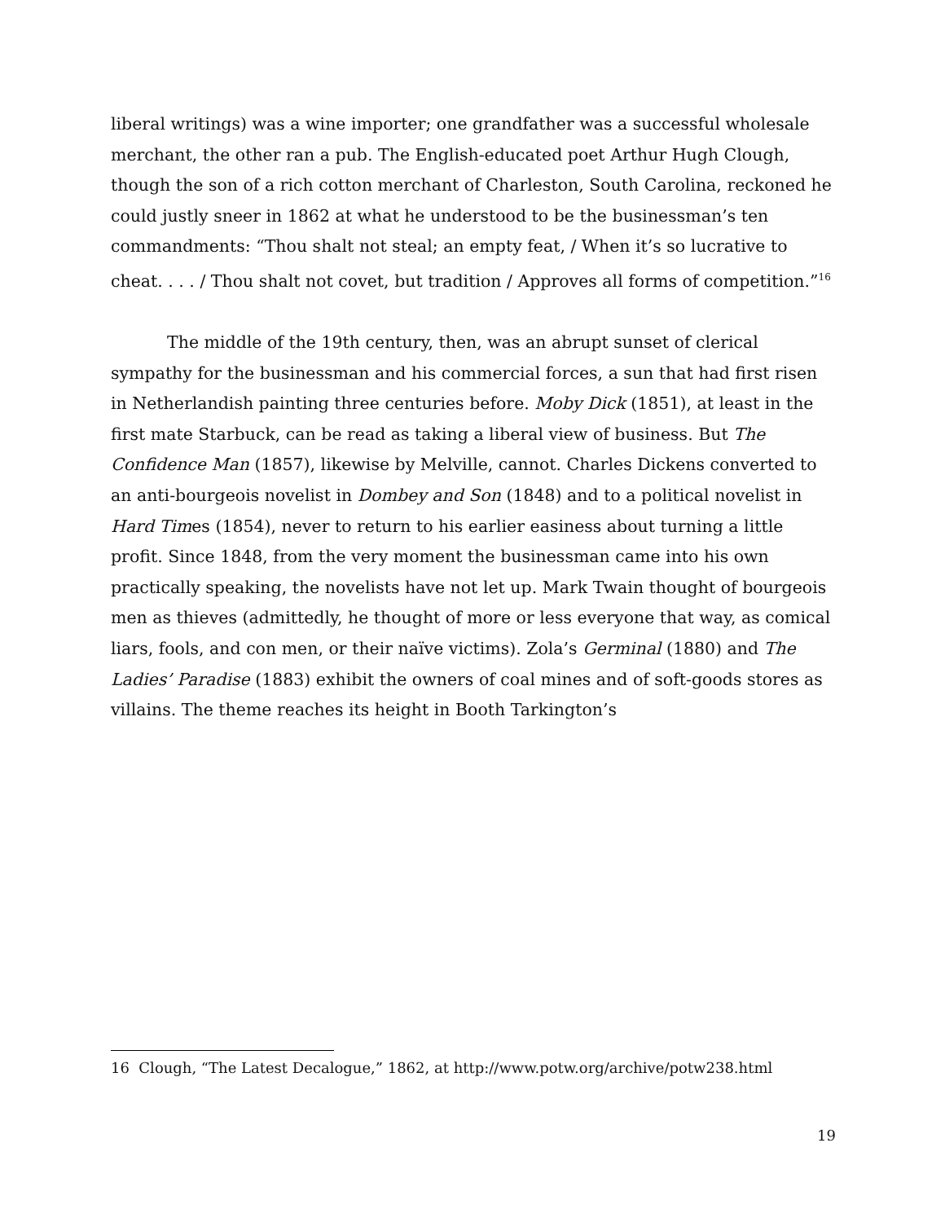liberal writings) was a wine importer; one grandfather was a successful wholesale merchant, the other ran a pub. The English-educated poet Arthur Hugh Clough, though the son of a rich cotton merchant of Charleston, South Carolina, reckoned he could justly sneer in 1862 at what he understood to be the businessman’s ten commandments: “Thou shalt not steal; an empty feat, / When it’s so lucrative to cheat. . . . / Thou shalt not covet, but tradition / Approves all forms of competition.”<sup>16</sup>
The middle of the 19th century, then, was an abrupt sunset of clerical sympathy for the businessman and his commercial forces, a sun that had first risen in Netherlandish painting three centuries before. Moby Dick (1851), at least in the first mate Starbuck, can be read as taking a liberal view of business. But The Confidence Man (1857), likewise by Melville, cannot. Charles Dickens converted to an anti-bourgeois novelist in Dombey and Son (1848) and to a political novelist in Hard Times (1854), never to return to his earlier easiness about turning a little profit. Since 1848, from the very moment the businessman came into his own practically speaking, the novelists have not let up. Mark Twain thought of bourgeois men as thieves (admittedly, he thought of more or less everyone that way, as comical liars, fools, and con men, or their naïve victims). Zola’s Germinal (1880) and The Ladies’ Paradise (1883) exhibit the owners of coal mines and of soft-goods stores as villains. The theme reaches its height in Booth Tarkington’s
16 Clough, “The Latest Decalogue,” 1862, at http://www.potw.org/archive/potw238.html
19